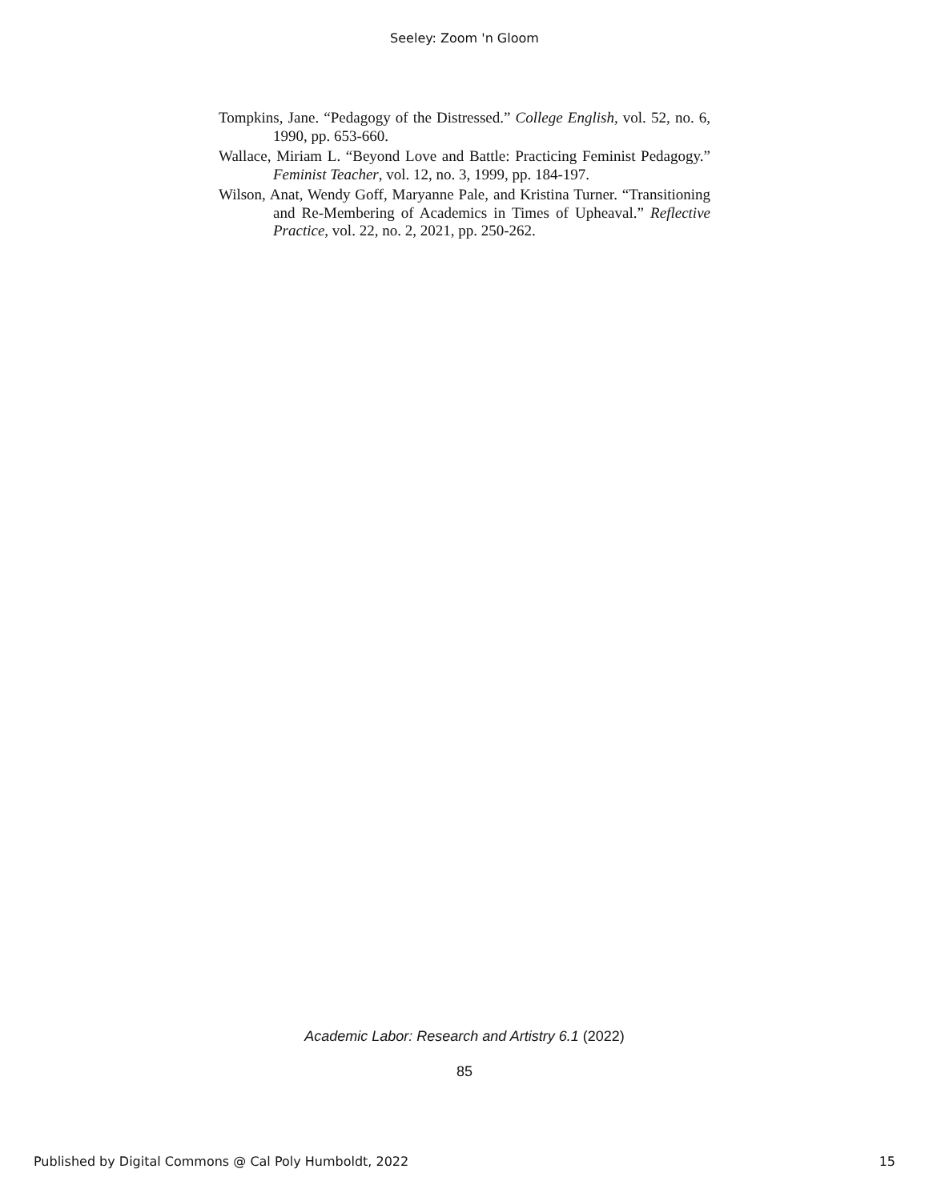Seeley: Zoom 'n Gloom
Tompkins, Jane. “Pedagogy of the Distressed.” College English, vol. 52, no. 6, 1990, pp. 653-660.
Wallace, Miriam L. “Beyond Love and Battle: Practicing Feminist Pedagogy.” Feminist Teacher, vol. 12, no. 3, 1999, pp. 184-197.
Wilson, Anat, Wendy Goff, Maryanne Pale, and Kristina Turner. “Transitioning and Re-Membering of Academics in Times of Upheaval.” Reflective Practice, vol. 22, no. 2, 2021, pp. 250-262.
Academic Labor: Research and Artistry 6.1 (2022)
85
Published by Digital Commons @ Cal Poly Humboldt, 2022 15